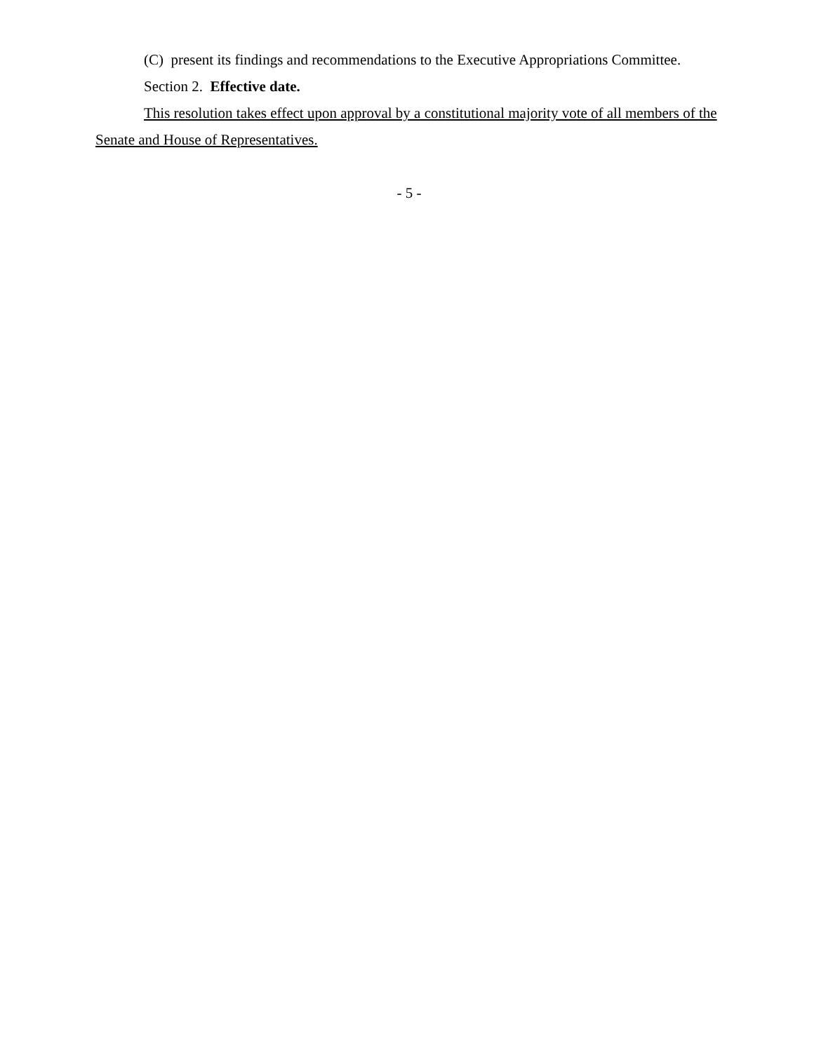(C) present its findings and recommendations to the Executive Appropriations Committee.
Section 2. Effective date.
This resolution takes effect upon approval by a constitutional majority vote of all members of the Senate and House of Representatives.
- 5 -